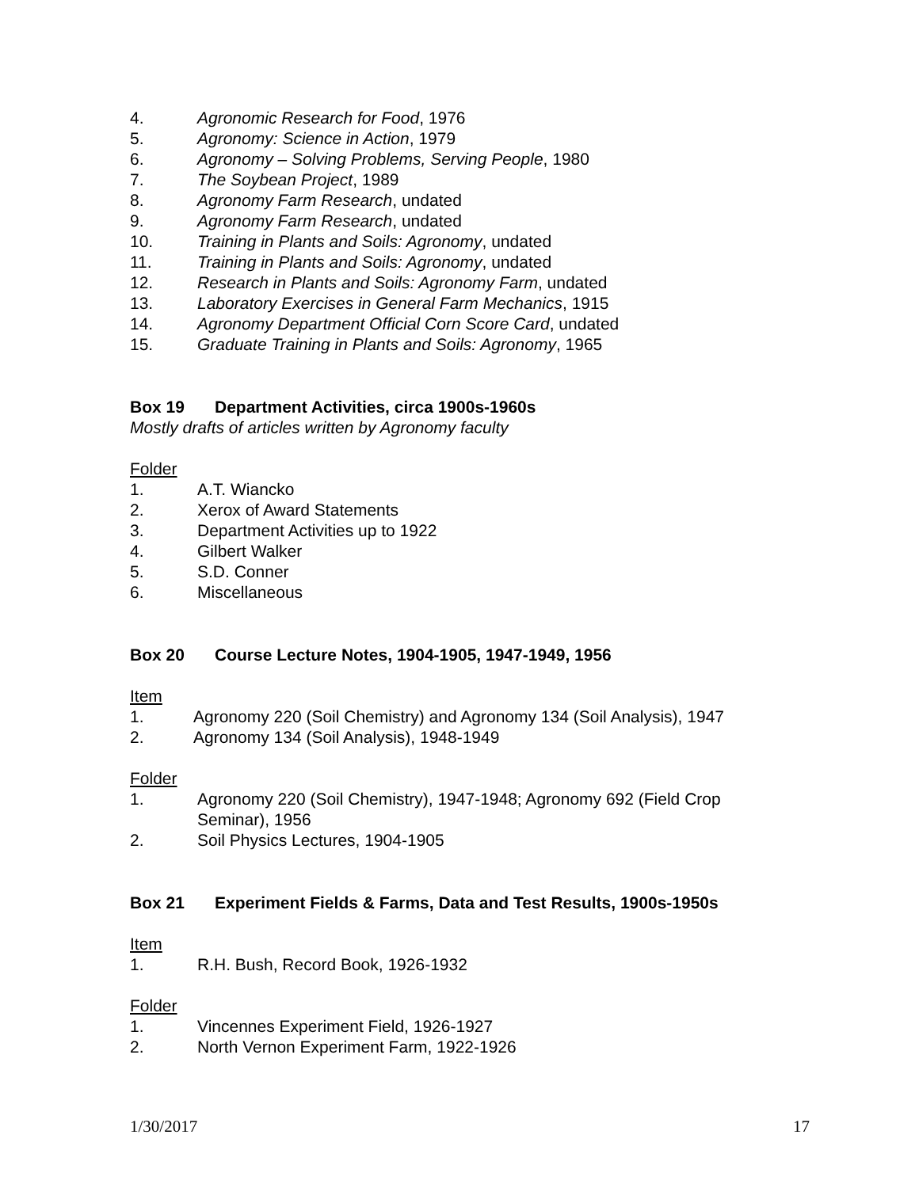4. Agronomic Research for Food, 1976
5. Agronomy: Science in Action, 1979
6. Agronomy – Solving Problems, Serving People, 1980
7. The Soybean Project, 1989
8. Agronomy Farm Research, undated
9. Agronomy Farm Research, undated
10. Training in Plants and Soils: Agronomy, undated
11. Training in Plants and Soils: Agronomy, undated
12. Research in Plants and Soils: Agronomy Farm, undated
13. Laboratory Exercises in General Farm Mechanics, 1915
14. Agronomy Department Official Corn Score Card, undated
15. Graduate Training in Plants and Soils: Agronomy, 1965
Box 19 Department Activities, circa 1900s-1960s
Mostly drafts of articles written by Agronomy faculty
Folder
1. A.T. Wiancko
2. Xerox of Award Statements
3. Department Activities up to 1922
4. Gilbert Walker
5. S.D. Conner
6. Miscellaneous
Box 20 Course Lecture Notes, 1904-1905, 1947-1949, 1956
Item
1. Agronomy 220 (Soil Chemistry) and Agronomy 134 (Soil Analysis), 1947
2. Agronomy 134 (Soil Analysis), 1948-1949
Folder
1. Agronomy 220 (Soil Chemistry), 1947-1948; Agronomy 692 (Field Crop
Seminar), 1956
2. Soil Physics Lectures, 1904-1905
Box 21 Experiment Fields & Farms, Data and Test Results, 1900s-1950s
Item
1. R.H. Bush, Record Book, 1926-1932
Folder
1. Vincennes Experiment Field, 1926-1927
2. North Vernon Experiment Farm, 1922-1926
1/30/2017 17